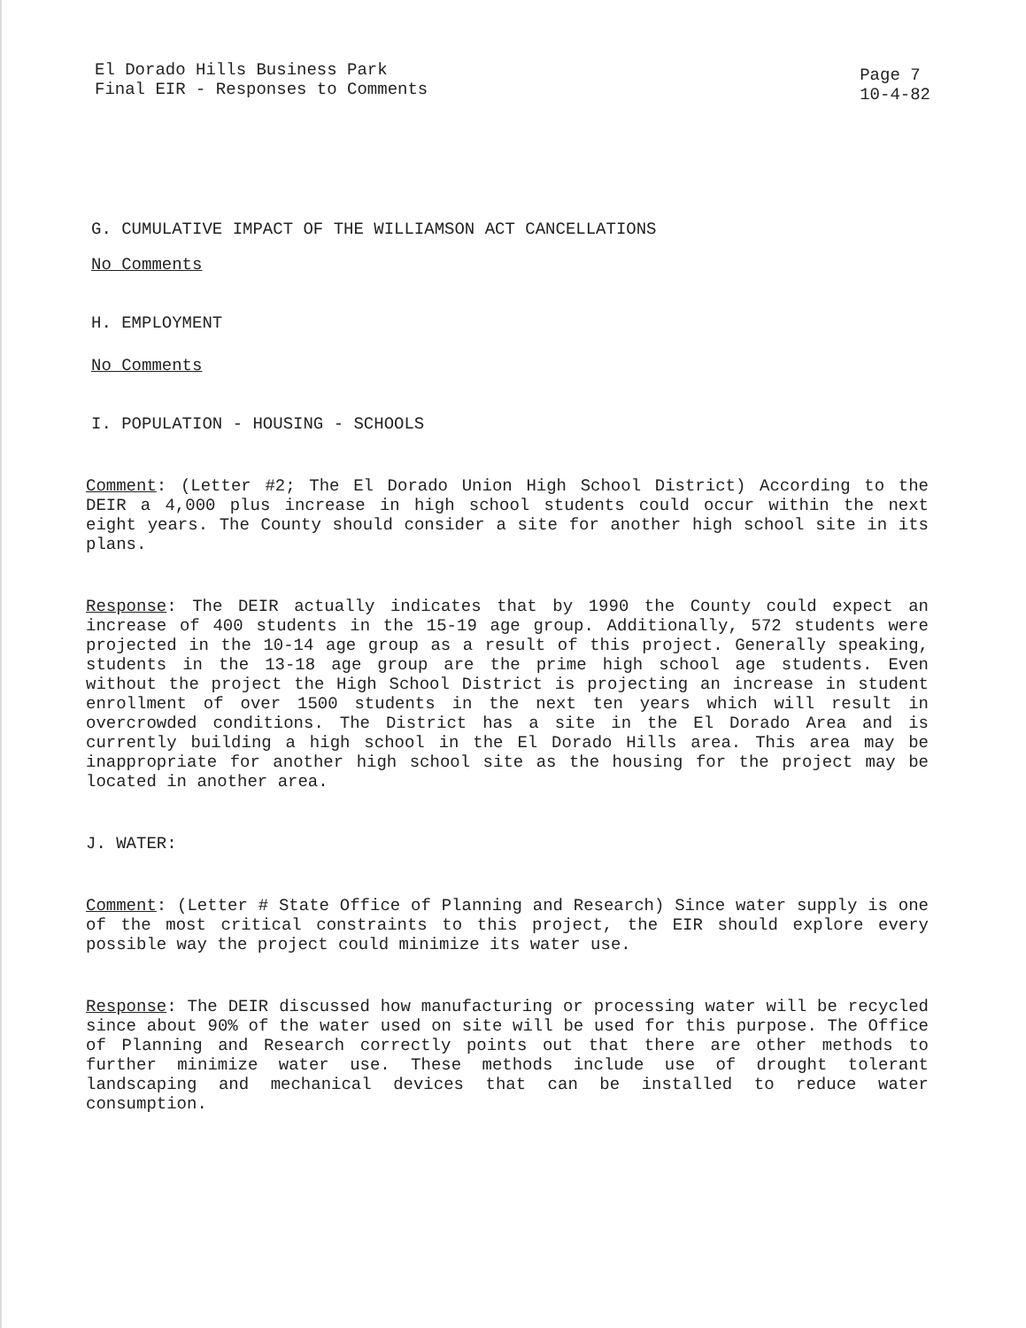El Dorado Hills Business Park
Final EIR - Responses to Comments
Page 7
10-4-82
G. CUMULATIVE IMPACT OF THE WILLIAMSON ACT CANCELLATIONS
No Comments
H. EMPLOYMENT
No Comments
I. POPULATION - HOUSING - SCHOOLS
Comment: (Letter #2; The El Dorado Union High School District) According to the DEIR a 4,000 plus increase in high school students could occur within the next eight years. The County should consider a site for another high school site in its plans.
Response: The DEIR actually indicates that by 1990 the County could expect an increase of 400 students in the 15-19 age group. Additionally, 572 students were projected in the 10-14 age group as a result of this project. Generally speaking, students in the 13-18 age group are the prime high school age students. Even without the project the High School District is projecting an increase in student enrollment of over 1500 students in the next ten years which will result in overcrowded conditions. The District has a site in the El Dorado Area and is currently building a high school in the El Dorado Hills area. This area may be inappropriate for another high school site as the housing for the project may be located in another area.
J. WATER:
Comment: (Letter # State Office of Planning and Research) Since water supply is one of the most critical constraints to this project, the EIR should explore every possible way the project could minimize its water use.
Response: The DEIR discussed how manufacturing or processing water will be recycled since about 90% of the water used on site will be used for this purpose. The Office of Planning and Research correctly points out that there are other methods to further minimize water use. These methods include use of drought tolerant landscaping and mechanical devices that can be installed to reduce water consumption.